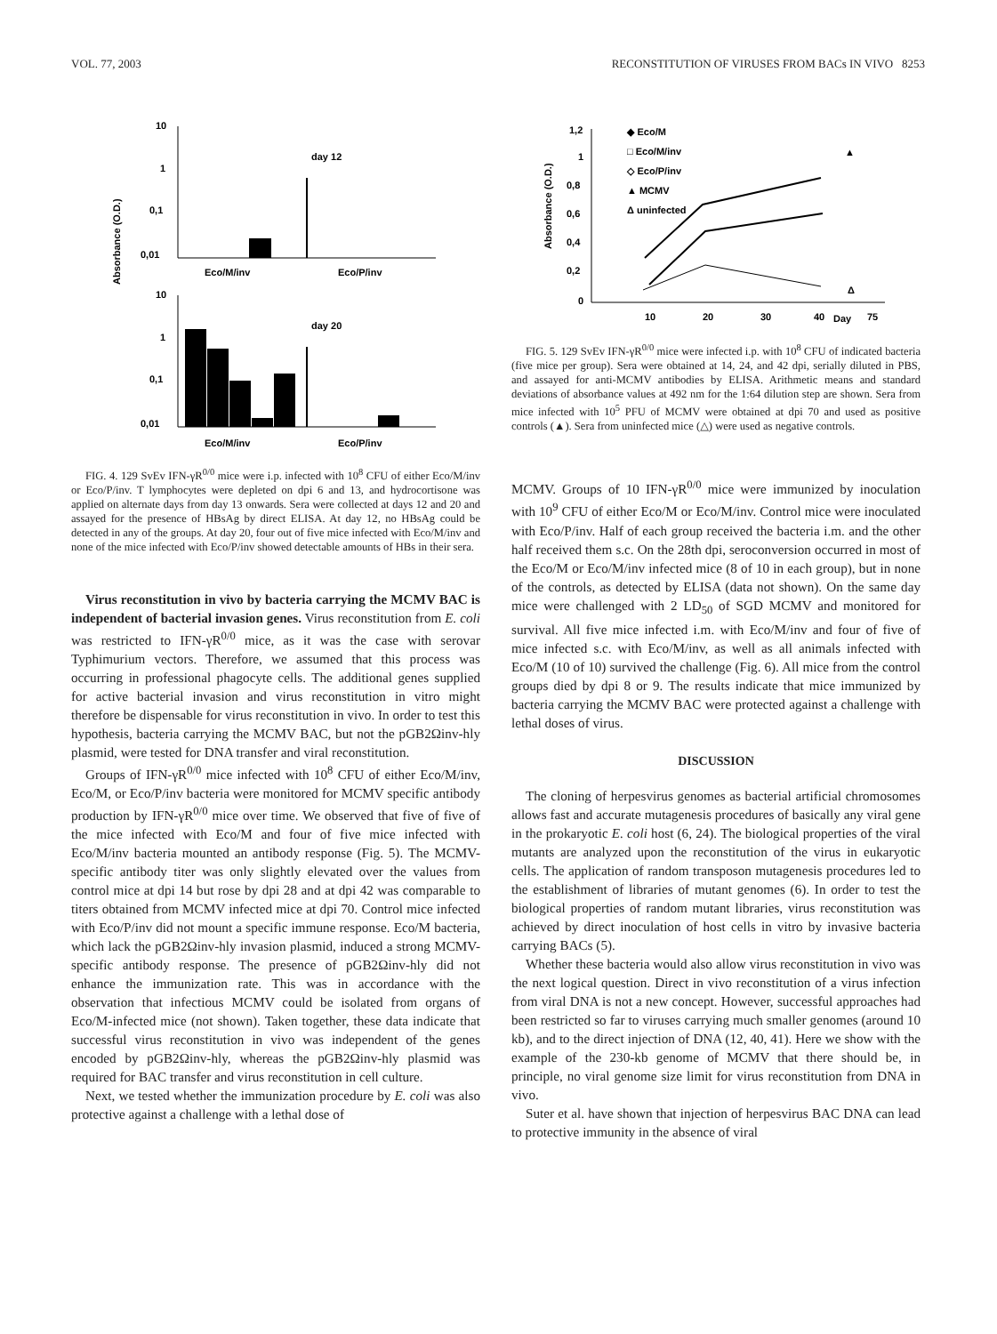VOL. 77, 2003 RECONSTITUTION OF VIRUSES FROM BACs IN VIVO 8253
10
1
0,1
0,01
day 12
Eco/M/inv
Eco/P/inv
Absorbance (O.D.)
10
1
0,1
0,01
day 20
Eco/M/inv
Eco/P/inv
FIG. 4. 129 SvEv IFN-γR<sup>0/0</sup> mice were i.p. infected with 10<sup>8</sup> CFU of either Eco/M/inv or Eco/P/inv. T lymphocytes were depleted on dpi 6 and 13, and hydrocortisone was applied on alternate days from day 13 onwards. Sera were collected at days 12 and 20 and assayed for the presence of HBsAg by direct ELISA. At day 12, no HBsAg could be detected in any of the groups. At day 20, four out of five mice infected with Eco/M/inv and none of the mice infected with Eco/P/inv showed detectable amounts of HBs in their sera.
Virus reconstitution in vivo by bacteria carrying the MCMV BAC is independent of bacterial invasion genes. Virus reconstitution from E. coli was restricted to IFN-γR<sup>0/0</sup> mice, as it was the case with serovar Typhimurium vectors. Therefore, we assumed that this process was occurring in professional phagocyte cells. The additional genes supplied for active bacterial invasion and virus reconstitution in vitro might therefore be dispensable for virus reconstitution in vivo. In order to test this hypothesis, bacteria carrying the MCMV BAC, but not the pGB2Ωinv-hly plasmid, were tested for DNA transfer and viral reconstitution.
Groups of IFN-γR<sup>0/0</sup> mice infected with 10<sup>8</sup> CFU of either Eco/M/inv, Eco/M, or Eco/P/inv bacteria were monitored for MCMV specific antibody production by IFN-γR<sup>0/0</sup> mice over time. We observed that five of five of the mice infected with Eco/M and four of five mice infected with Eco/M/inv bacteria mounted an antibody response (Fig. 5). The MCMV-specific antibody titer was only slightly elevated over the values from control mice at dpi 14 but rose by dpi 28 and at dpi 42 was comparable to titers obtained from MCMV infected mice at dpi 70. Control mice infected with Eco/P/inv did not mount a specific immune response. Eco/M bacteria, which lack the pGB2Ωinv-hly invasion plasmid, induced a strong MCMV-specific antibody response. The presence of pGB2Ωinv-hly did not enhance the immunization rate. This was in accordance with the observation that infectious MCMV could be isolated from organs of Eco/M-infected mice (not shown). Taken together, these data indicate that successful virus reconstitution in vivo was independent of the genes encoded by pGB2Ωinv-hly, whereas the pGB2Ωinv-hly plasmid was required for BAC transfer and virus reconstitution in cell culture.
Next, we tested whether the immunization procedure by E. coli was also protective against a challenge with a lethal dose of
1,2
1
0,8
0,6
0,4
0,2
0
Absorbance (O.D.)
10
20
30
40
Day
75
▲
Δ
◆ Eco/M
□ Eco/M/inv
◇ Eco/P/inv
▲ MCMV
Δ uninfected
FIG. 5. 129 SvEv IFN-γR<sup>0/0</sup> mice were infected i.p. with 10<sup>8</sup> CFU of indicated bacteria (five mice per group). Sera were obtained at 14, 24, and 42 dpi, serially diluted in PBS, and assayed for anti-MCMV antibodies by ELISA. Arithmetic means and standard deviations of absorbance values at 492 nm for the 1:64 dilution step are shown. Sera from mice infected with 10<sup>5</sup> PFU of MCMV were obtained at dpi 70 and used as positive controls (▲). Sera from uninfected mice (△) were used as negative controls.
MCMV. Groups of 10 IFN-γR<sup>0/0</sup> mice were immunized by inoculation with 10<sup>9</sup> CFU of either Eco/M or Eco/M/inv. Control mice were inoculated with Eco/P/inv. Half of each group received the bacteria i.m. and the other half received them s.c. On the 28th dpi, seroconversion occurred in most of the Eco/M or Eco/M/inv infected mice (8 of 10 in each group), but in none of the controls, as detected by ELISA (data not shown). On the same day mice were challenged with 2 LD<sub>50</sub> of SGD MCMV and monitored for survival. All five mice infected i.m. with Eco/M/inv and four of five of mice infected s.c. with Eco/M/inv, as well as all animals infected with Eco/M (10 of 10) survived the challenge (Fig. 6). All mice from the control groups died by dpi 8 or 9. The results indicate that mice immunized by bacteria carrying the MCMV BAC were protected against a challenge with lethal doses of virus.
DISCUSSION
The cloning of herpesvirus genomes as bacterial artificial chromosomes allows fast and accurate mutagenesis procedures of basically any viral gene in the prokaryotic E. coli host (6, 24). The biological properties of the viral mutants are analyzed upon the reconstitution of the virus in eukaryotic cells. The application of random transposon mutagenesis procedures led to the establishment of libraries of mutant genomes (6). In order to test the biological properties of random mutant libraries, virus reconstitution was achieved by direct inoculation of host cells in vitro by invasive bacteria carrying BACs (5).
Whether these bacteria would also allow virus reconstitution in vivo was the next logical question. Direct in vivo reconstitution of a virus infection from viral DNA is not a new concept. However, successful approaches had been restricted so far to viruses carrying much smaller genomes (around 10 kb), and to the direct injection of DNA (12, 40, 41). Here we show with the example of the 230-kb genome of MCMV that there should be, in principle, no viral genome size limit for virus reconstitution from DNA in vivo.
Suter et al. have shown that injection of herpesvirus BAC DNA can lead to protective immunity in the absence of viral